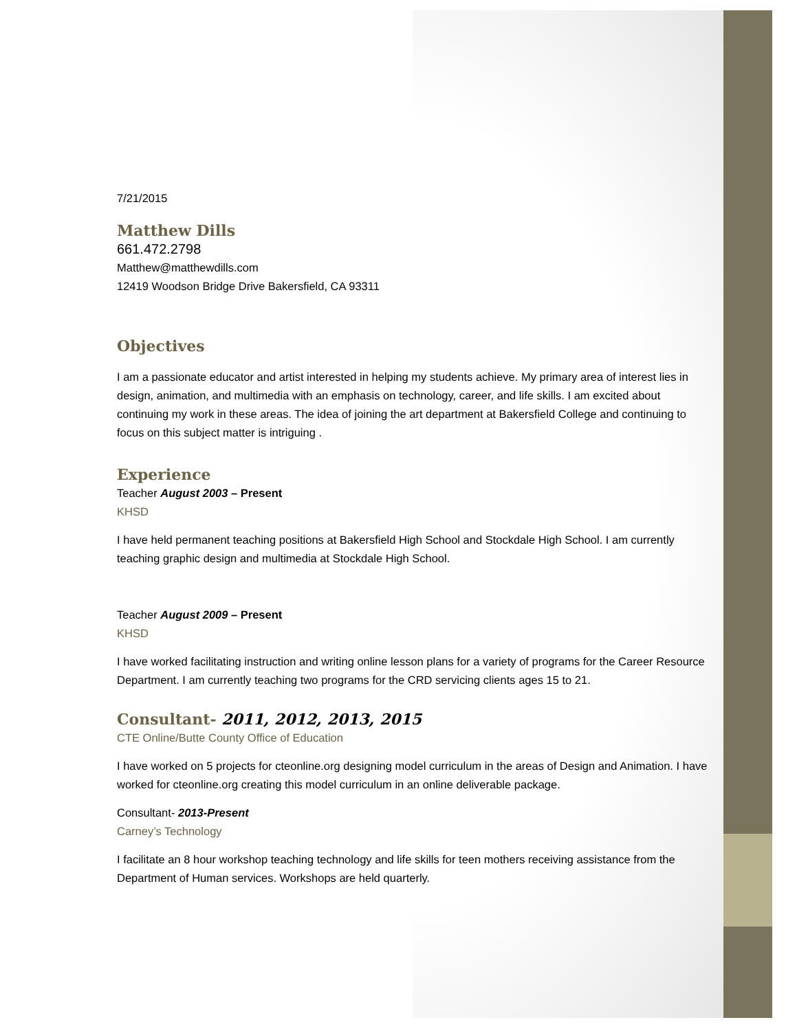7/21/2015
Matthew Dills
661.472.2798
Matthew@matthewdills.com
12419 Woodson Bridge Drive Bakersfield, CA 93311
Objectives
I am a passionate educator and artist interested in helping my students achieve. My primary area of interest lies in design, animation, and multimedia with an emphasis on technology, career, and life skills. I am excited about continuing my work in these areas. The idea of joining the art department at Bakersfield College and continuing to focus on this subject matter is intriguing .
Experience
Teacher August 2003 – Present
KHSD
I have held permanent teaching positions at Bakersfield High School and Stockdale High School. I am currently teaching graphic design and multimedia at Stockdale High School.
Teacher August 2009 – Present
KHSD
I have worked facilitating instruction and writing online lesson plans for a variety of programs for the Career Resource Department. I am currently teaching two programs for the CRD servicing clients ages 15 to 21.
Consultant- 2011, 2012, 2013, 2015
CTE Online/Butte County Office of Education
I have worked on 5 projects for cteonline.org designing model curriculum in the areas of Design and Animation. I have worked for cteonline.org creating this model curriculum in an online deliverable package.
Consultant- 2013-Present
Carney’s Technology
I facilitate an 8 hour workshop teaching technology and life skills for teen mothers receiving assistance from the Department of Human services. Workshops are held quarterly.